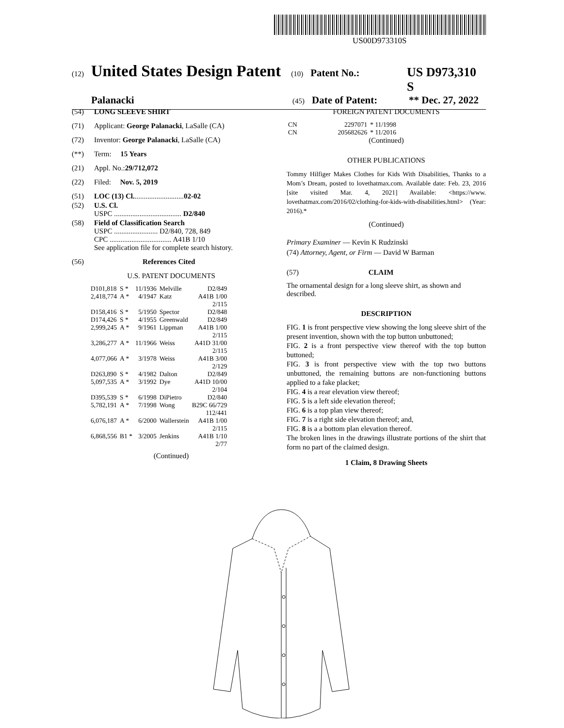US00D973310S
(12) United States Design Patent (10) Patent No.: US D973,310 S
Palanacki (45) Date of Patent: ** Dec. 27, 2022
(54) LONG SLEEVE SHIRT
(71) Applicant: George Palanacki, LaSalle (CA)
(72) Inventor: George Palanacki, LaSalle (CA)
(**) Term: 15 Years
(21) Appl. No.: 29/712,072
(22) Filed: Nov. 5, 2019
(51) LOC (13) Cl. ........................... 02-02
(52) U.S. Cl.
USPC ..................................... D2/840
(58) Field of Classification Search
USPC ........................ D2/840, 728, 849
CPC .................................. A41B 1/10
See application file for complete search history.
(56) References Cited
U.S. PATENT DOCUMENTS
| D101,818 | S * | 11/1936 | Melville | D2/849 |
| 2,418,774 | A * | 4/1947 | Katz | A41B 1/00 2/115 |
| D158,416 | S * | 5/1950 | Spector | D2/848 |
| D174,426 | S * | 4/1955 | Greenwald | D2/849 |
| 2,999,245 | A * | 9/1961 | Lippman | A41B 1/00 2/115 |
| 3,286,277 | A * | 11/1966 | Weiss | A41D 31/00 2/115 |
| 4,077,066 | A * | 3/1978 | Weiss | A41B 3/00 2/129 |
| D263,890 | S * | 4/1982 | Dalton | D2/849 |
| 5,097,535 | A * | 3/1992 | Dye | A41D 10/00 2/104 |
| D395,539 | S * | 6/1998 | DiPietro | D2/840 |
| 5,782,191 | A * | 7/1998 | Wong | B29C 66/729 112/441 |
| 6,076,187 | A * | 6/2000 | Wallerstein | A41B 1/00 2/115 |
| 6,868,556 | B1 * | 3/2005 | Jenkins | A41B 1/10 2/77 |
(Continued)
FOREIGN PATENT DOCUMENTS
| CN | 2297071 | * 11/1998 |
| CN | 205682626 | * 11/2016 |
(Continued)
OTHER PUBLICATIONS
Tommy Hilfiger Makes Clothes for Kids With Disabilities, Thanks to a Mom’s Dream, posted to lovethatmax.com. Available date: Feb. 23, 2016 [site visited Mar. 4, 2021] Available: <https://www. lovethatmax.com/2016/02/clothing-for-kids-with-disabilities.html> (Year: 2016).*
(Continued)
Primary Examiner — Kevin K Rudzinski
(74) Attorney, Agent, or Firm — David W Barman
(57) CLAIM
The ornamental design for a long sleeve shirt, as shown and described.
DESCRIPTION
FIG. 1 is front perspective view showing the long sleeve shirt of the present invention, shown with the top button unbuttoned;
FIG. 2 is a front perspective view thereof with the top button buttoned;
FIG. 3 is front perspective view with the top two buttons unbuttoned, the remaining buttons are non-functioning buttons applied to a fake placket;
FIG. 4 is a rear elevation view thereof;
FIG. 5 is a left side elevation thereof;
FIG. 6 is a top plan view thereof;
FIG. 7 is a right side elevation thereof; and,
FIG. 8 is a a bottom plan elevation thereof.
The broken lines in the drawings illustrate portions of the shirt that form no part of the claimed design.
1 Claim, 8 Drawing Sheets